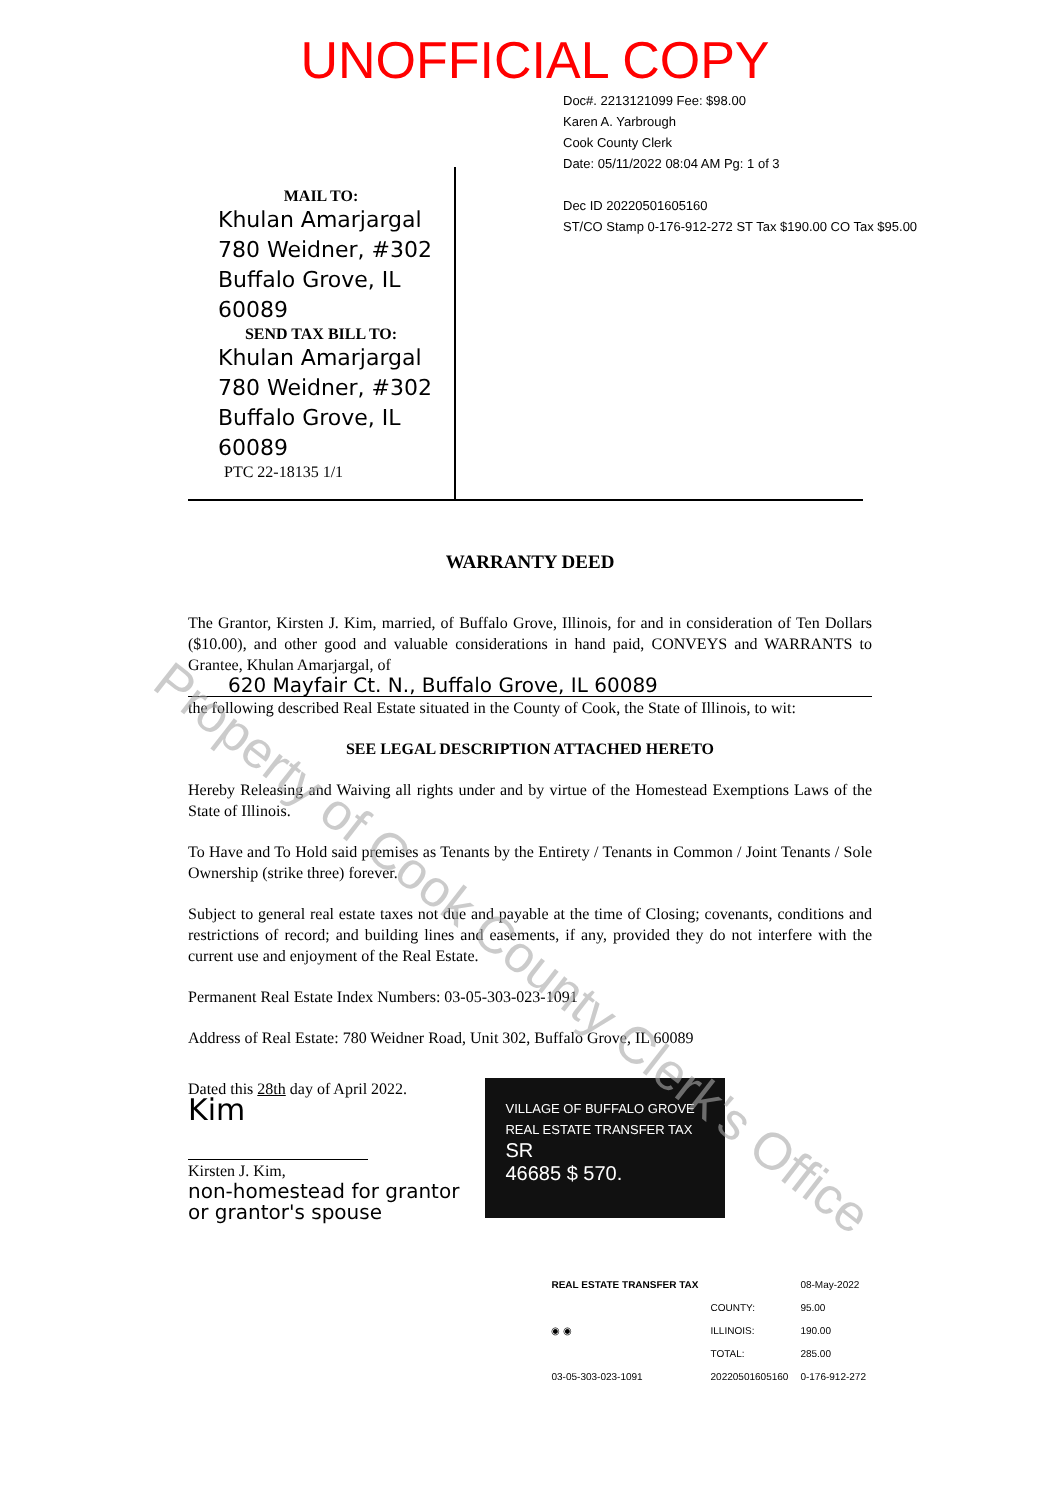Property of Cook County Clerk's Office
UNOFFICIAL COPY
Doc#. 2213121099 Fee: $98.00
Karen A. Yarbrough
Cook County Clerk
Date: 05/11/2022 08:04 AM Pg: 1 of 3
Dec ID 20220501605160
ST/CO Stamp 0-176-912-272 ST Tax $190.00 CO Tax $95.00
MAIL TO:
Khulan Amarjargal
780 Weidner, #302
Buffalo Grove, IL 60089
SEND TAX BILL TO:
Khulan Amarjargal
780 Weidner, #302
Buffalo Grove, IL 60089
PTC 22-18135 1/1
WARRANTY DEED
The Grantor, Kirsten J. Kim, married, of Buffalo Grove, Illinois, for and in consideration of Ten Dollars ($10.00), and other good and valuable considerations in hand paid, CONVEYS and WARRANTS to Grantee, Khulan Amarjargal, of
620 Mayfair Ct. N., Buffalo Grove, IL 60089
the following described Real Estate situated in the County of Cook, the State of Illinois, to wit:
SEE LEGAL DESCRIPTION ATTACHED HERETO
Hereby Releasing and Waiving all rights under and by virtue of the Homestead Exemptions Laws of the State of Illinois.
To Have and To Hold said premises as Tenants by the Entirety / Tenants in Common / Joint Tenants / Sole Ownership (strike three) forever.
Subject to general real estate taxes not due and payable at the time of Closing; covenants, conditions and restrictions of record; and building lines and easements, if any, provided they do not interfere with the current use and enjoyment of the Real Estate.
Permanent Real Estate Index Numbers: 03-05-303-023-1091
Address of Real Estate: 780 Weidner Road, Unit 302, Buffalo Grove, IL 60089
Dated this 28th day of April 2022.
Kim
Kirsten J. Kim,
non-homestead for grantor
or grantor's spouse
VILLAGE OF BUFFALO GROVE
REAL ESTATE TRANSFER TAX
SR
46685 $ 570.
| REAL ESTATE TRANSFER TAX | | 08-May-2022 |
| ◉ ◉ | COUNTY: | 95.00 |
| | ILLINOIS: | 190.00 |
| | TOTAL: | 285.00 |
| 03-05-303-023-1091 | 20220501605160 | 0-176-912-272 |